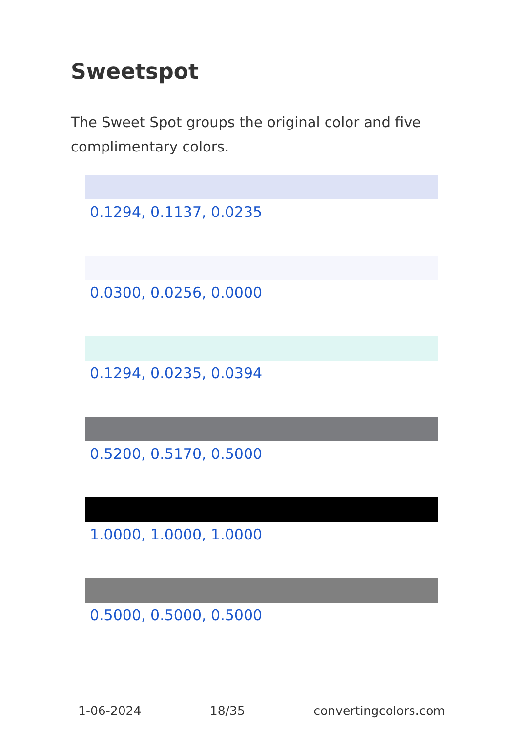Sweetspot
The Sweet Spot groups the original color and five complimentary colors.
0.1294, 0.1137, 0.0235
0.0300, 0.0256, 0.0000
0.1294, 0.0235, 0.0394
0.5200, 0.5170, 0.5000
1.0000, 1.0000, 1.0000
0.5000, 0.5000, 0.5000
1-06-2024 18/35 convertingcolors.com